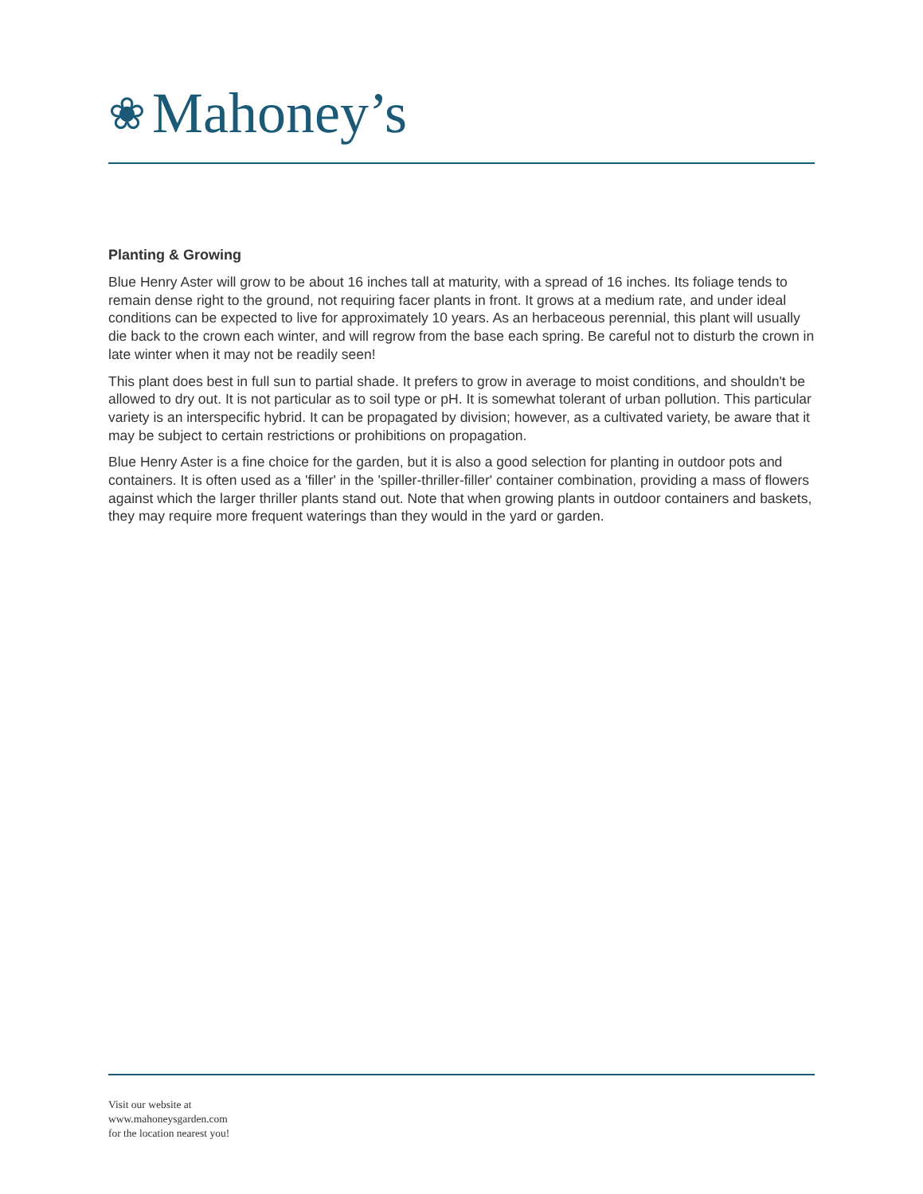❀ Mahoney’s
Planting & Growing
Blue Henry Aster will grow to be about 16 inches tall at maturity, with a spread of 16 inches. Its foliage tends to remain dense right to the ground, not requiring facer plants in front. It grows at a medium rate, and under ideal conditions can be expected to live for approximately 10 years. As an herbaceous perennial, this plant will usually die back to the crown each winter, and will regrow from the base each spring. Be careful not to disturb the crown in late winter when it may not be readily seen!
This plant does best in full sun to partial shade. It prefers to grow in average to moist conditions, and shouldn't be allowed to dry out. It is not particular as to soil type or pH. It is somewhat tolerant of urban pollution. This particular variety is an interspecific hybrid. It can be propagated by division; however, as a cultivated variety, be aware that it may be subject to certain restrictions or prohibitions on propagation.
Blue Henry Aster is a fine choice for the garden, but it is also a good selection for planting in outdoor pots and containers. It is often used as a 'filler' in the 'spiller-thriller-filler' container combination, providing a mass of flowers against which the larger thriller plants stand out. Note that when growing plants in outdoor containers and baskets, they may require more frequent waterings than they would in the yard or garden.
Visit our website at
www.mahoneysgarden.com
for the location nearest you!